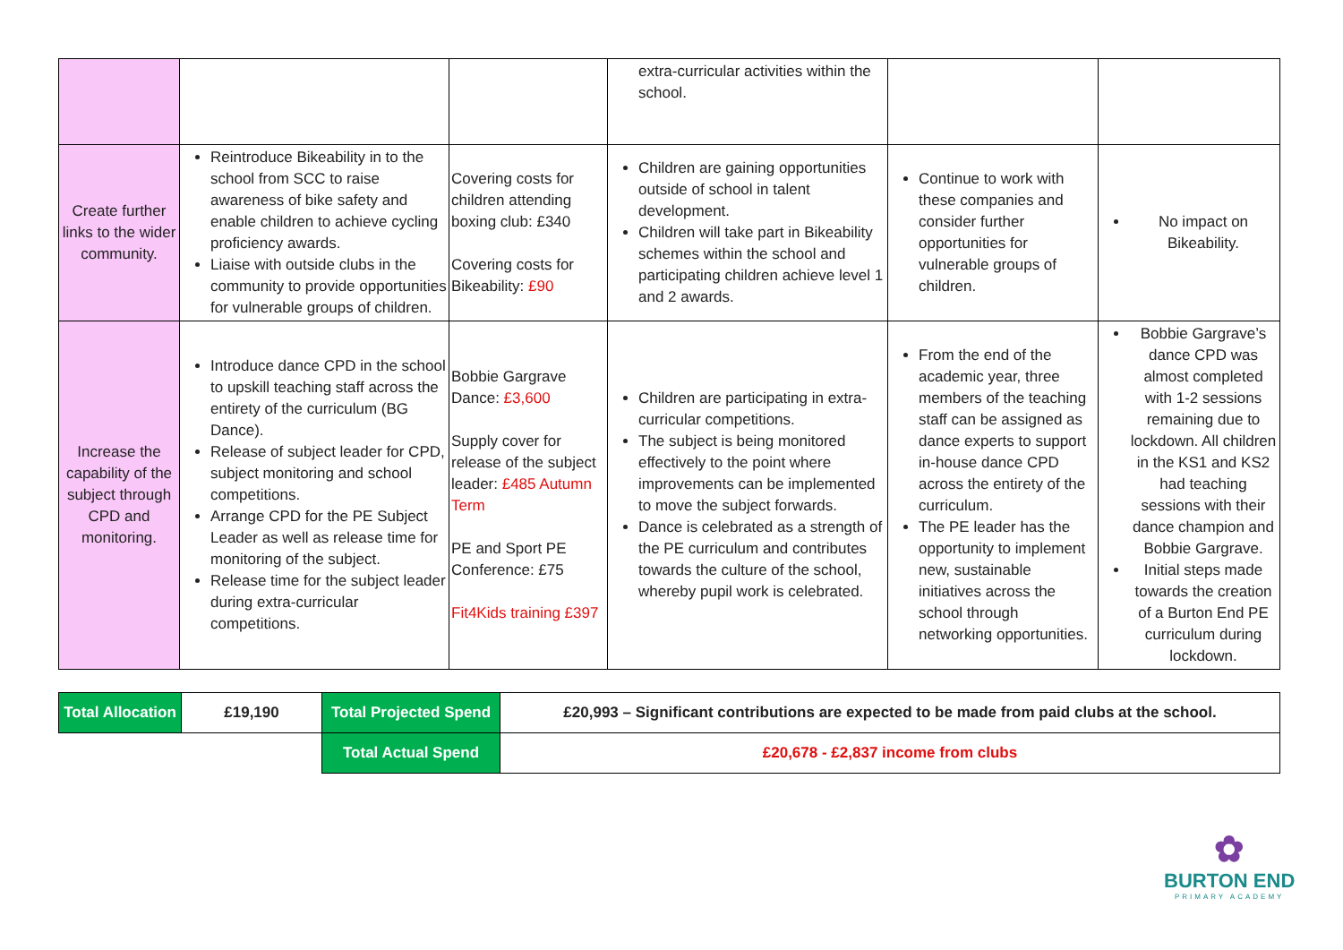| | | | extra-curricular activities within the school. | | |
| Create further links to the wider community. | Reintroduce Bikeability in to the school from SCC to raise awareness of bike safety and enable children to achieve cycling proficiency awards. Liaise with outside clubs in the community to provide opportunities for vulnerable groups of children. | Covering costs for children attending boxing club: £340 Covering costs for Bikeability: £90 | Children are gaining opportunities outside of school in talent development. Children will take part in Bikeability schemes within the school and participating children achieve level 1 and 2 awards. | Continue to work with these companies and consider further opportunities for vulnerable groups of children. | No impact on Bikeability. |
| Increase the capability of the subject through CPD and monitoring. | Introduce dance CPD in the school to upskill teaching staff across the entirety of the curriculum (BG Dance). Release of subject leader for CPD, subject monitoring and school competitions. Arrange CPD for the PE Subject Leader as well as release time for monitoring of the subject. Release time for the subject leader during extra-curricular competitions. | Bobbie Gargrave Dance: £3,600 Supply cover for release of the subject leader: £485 Autumn Term PE and Sport PE Conference: £75 Fit4Kids training £397 | Children are participating in extra-curricular competitions. The subject is being monitored effectively to the point where improvements can be implemented to move the subject forwards. Dance is celebrated as a strength of the PE curriculum and contributes towards the culture of the school, whereby pupil work is celebrated. | From the end of the academic year, three members of the teaching staff can be assigned as dance experts to support in-house dance CPD across the entirety of the curriculum. The PE leader has the opportunity to implement new, sustainable initiatives across the school through networking opportunities. | Bobbie Gargrave’s dance CPD was almost completed with 1-2 sessions remaining due to lockdown. All children in the KS1 and KS2 had teaching sessions with their dance champion and Bobbie Gargrave. Initial steps made towards the creation of a Burton End PE curriculum during lockdown. |
| Total Allocation | £19,190 | Total Projected Spend | £20,993 – Significant contributions are expected to be made from paid clubs at the school. |
| | | Total Actual Spend | £20,678 - £2,837 income from clubs |
✿
BURTON END
PRIMARY ACADEMY